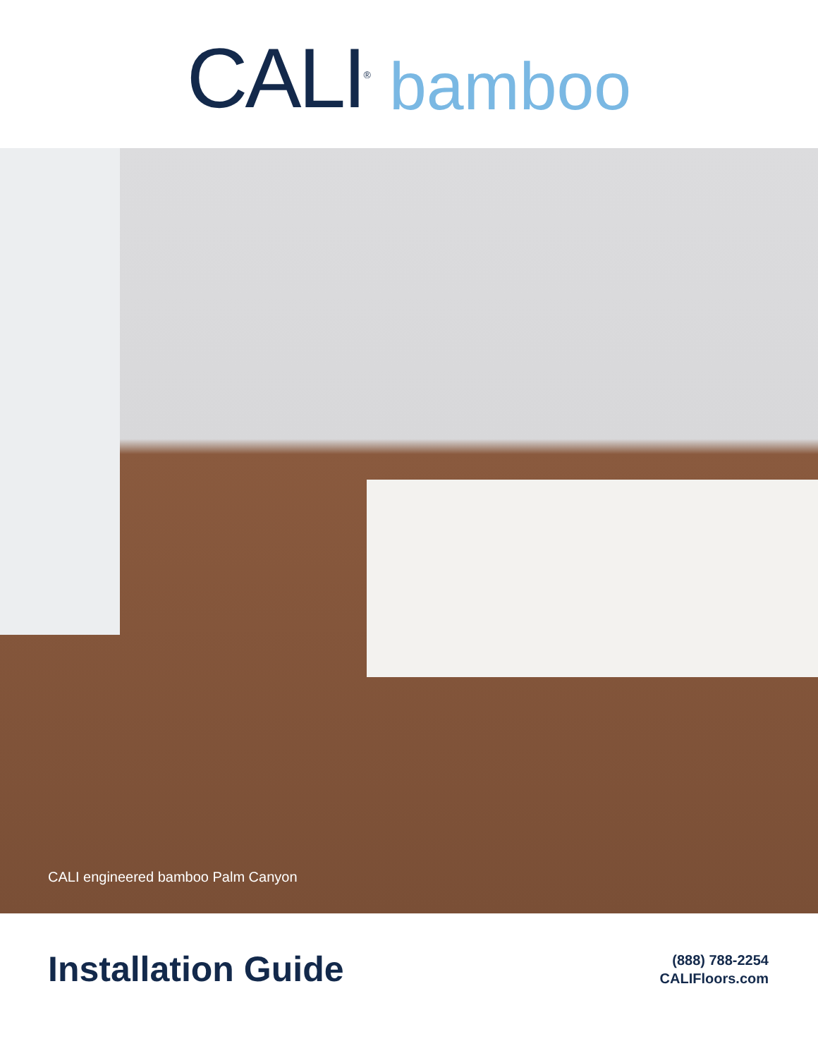CALI<sup>®</sup> bamboo
CALI engineered bamboo Palm Canyon
Installation Guide
(888) 788-2254
CALIFloors.com